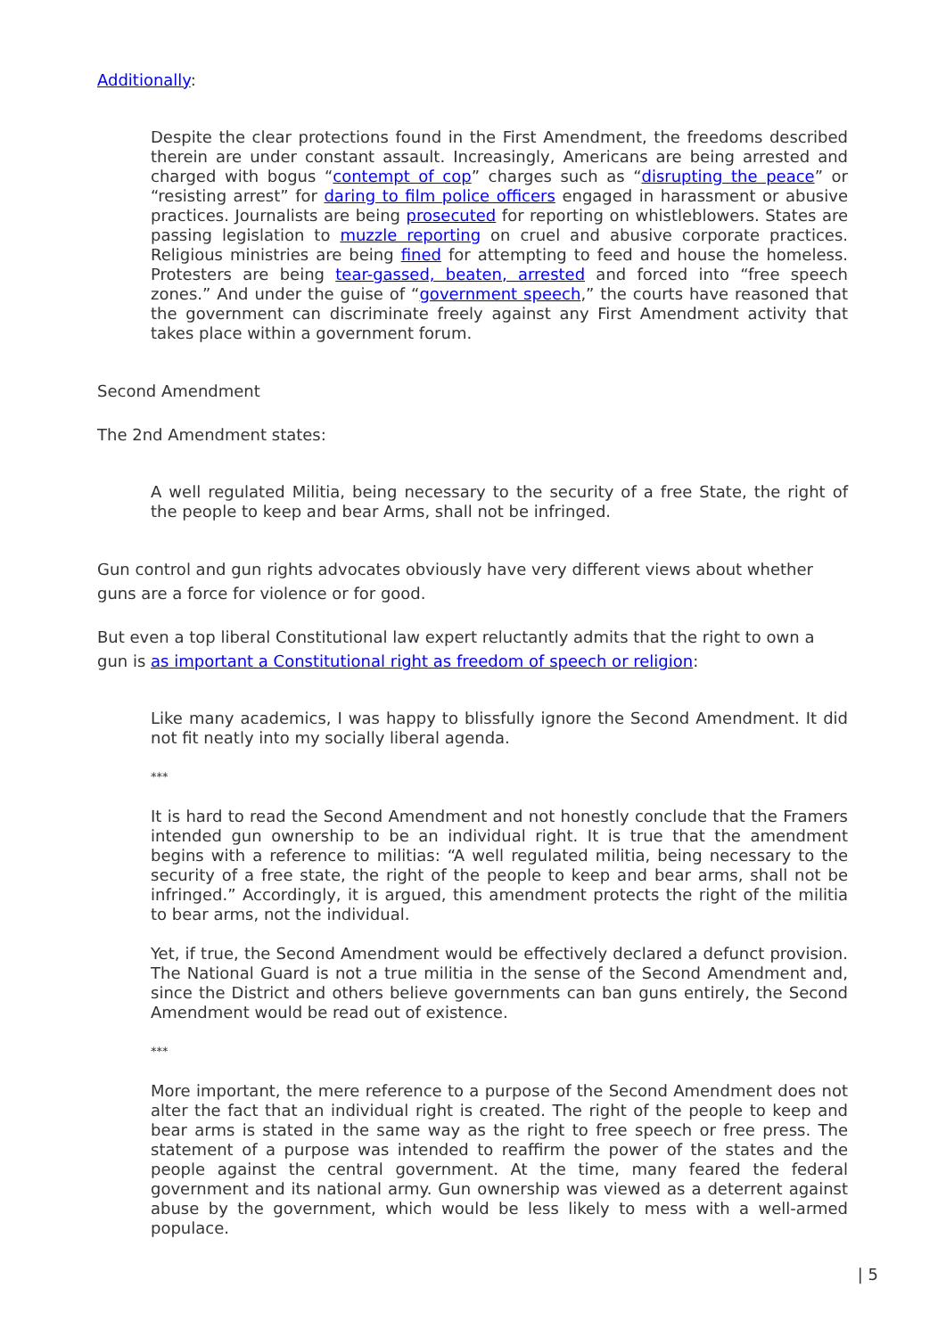Additionally:
Despite the clear protections found in the First Amendment, the freedoms described therein are under constant assault. Increasingly, Americans are being arrested and charged with bogus “contempt of cop” charges such as “disrupting the peace” or “resisting arrest” for daring to film police officers engaged in harassment or abusive practices. Journalists are being prosecuted for reporting on whistleblowers. States are passing legislation to muzzle reporting on cruel and abusive corporate practices. Religious ministries are being fined for attempting to feed and house the homeless. Protesters are being tear-gassed, beaten, arrested and forced into “free speech zones.” And under the guise of “government speech,” the courts have reasoned that the government can discriminate freely against any First Amendment activity that takes place within a government forum.
Second Amendment
The 2nd Amendment states:
A well regulated Militia, being necessary to the security of a free State, the right of the people to keep and bear Arms, shall not be infringed.
Gun control and gun rights advocates obviously have very different views about whether guns are a force for violence or for good.
But even a top liberal Constitutional law expert reluctantly admits that the right to own a gun is as important a Constitutional right as freedom of speech or religion:
Like many academics, I was happy to blissfully ignore the Second Amendment. It did not fit neatly into my socially liberal agenda.
***
It is hard to read the Second Amendment and not honestly conclude that the Framers intended gun ownership to be an individual right. It is true that the amendment begins with a reference to militias: “A well regulated militia, being necessary to the security of a free state, the right of the people to keep and bear arms, shall not be infringed.” Accordingly, it is argued, this amendment protects the right of the militia to bear arms, not the individual.
Yet, if true, the Second Amendment would be effectively declared a defunct provision. The National Guard is not a true militia in the sense of the Second Amendment and, since the District and others believe governments can ban guns entirely, the Second Amendment would be read out of existence.
***
More important, the mere reference to a purpose of the Second Amendment does not alter the fact that an individual right is created. The right of the people to keep and bear arms is stated in the same way as the right to free speech or free press. The statement of a purpose was intended to reaffirm the power of the states and the people against the central government. At the time, many feared the federal government and its national army. Gun ownership was viewed as a deterrent against abuse by the government, which would be less likely to mess with a well-armed populace.
| 5